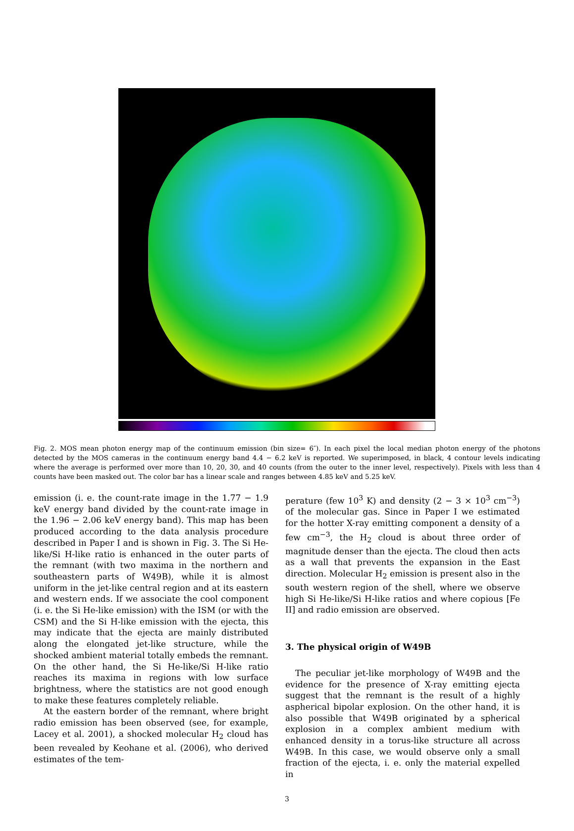Fig. 2. MOS mean photon energy map of the continuum emission (bin size= 6″). In each pixel the local median photon energy of the photons detected by the MOS cameras in the continuum energy band 4.4 − 6.2 keV is reported. We superimposed, in black, 4 contour levels indicating where the average is performed over more than 10, 20, 30, and 40 counts (from the outer to the inner level, respectively). Pixels with less than 4 counts have been masked out. The color bar has a linear scale and ranges between 4.85 keV and 5.25 keV.
emission (i. e. the count-rate image in the 1.77 − 1.9 keV energy band divided by the count-rate image in the 1.96 − 2.06 keV energy band). This map has been produced according to the data analysis procedure described in Paper I and is shown in Fig. 3. The Si He-like/Si H-like ratio is enhanced in the outer parts of the remnant (with two maxima in the northern and southeastern parts of W49B), while it is almost uniform in the jet-like central region and at its eastern and western ends. If we associate the cool component (i. e. the Si He-like emission) with the ISM (or with the CSM) and the Si H-like emission with the ejecta, this may indicate that the ejecta are mainly distributed along the elongated jet-like structure, while the shocked ambient material totally embeds the remnant. On the other hand, the Si He-like/Si H-like ratio reaches its maxima in regions with low surface brightness, where the statistics are not good enough to make these features completely reliable.
At the eastern border of the remnant, where bright radio emission has been observed (see, for example, Lacey et al. 2001), a shocked molecular H<sub>2</sub> cloud has been revealed by Keohane et al. (2006), who derived estimates of the tem-
perature (few 10<sup>3</sup> K) and density (2 − 3 × 10<sup>3</sup> cm<sup>−3</sup>) of the molecular gas. Since in Paper I we estimated for the hotter X-ray emitting component a density of a few cm<sup>−3</sup>, the H<sub>2</sub> cloud is about three order of magnitude denser than the ejecta. The cloud then acts as a wall that prevents the expansion in the East direction. Molecular H<sub>2</sub> emission is present also in the south western region of the shell, where we observe high Si He-like/Si H-like ratios and where copious [Fe II] and radio emission are observed.
3. The physical origin of W49B
The peculiar jet-like morphology of W49B and the evidence for the presence of X-ray emitting ejecta suggest that the remnant is the result of a highly aspherical bipolar explosion. On the other hand, it is also possible that W49B originated by a spherical explosion in a complex ambient medium with enhanced density in a torus-like structure all across W49B. In this case, we would observe only a small fraction of the ejecta, i. e. only the material expelled in
3